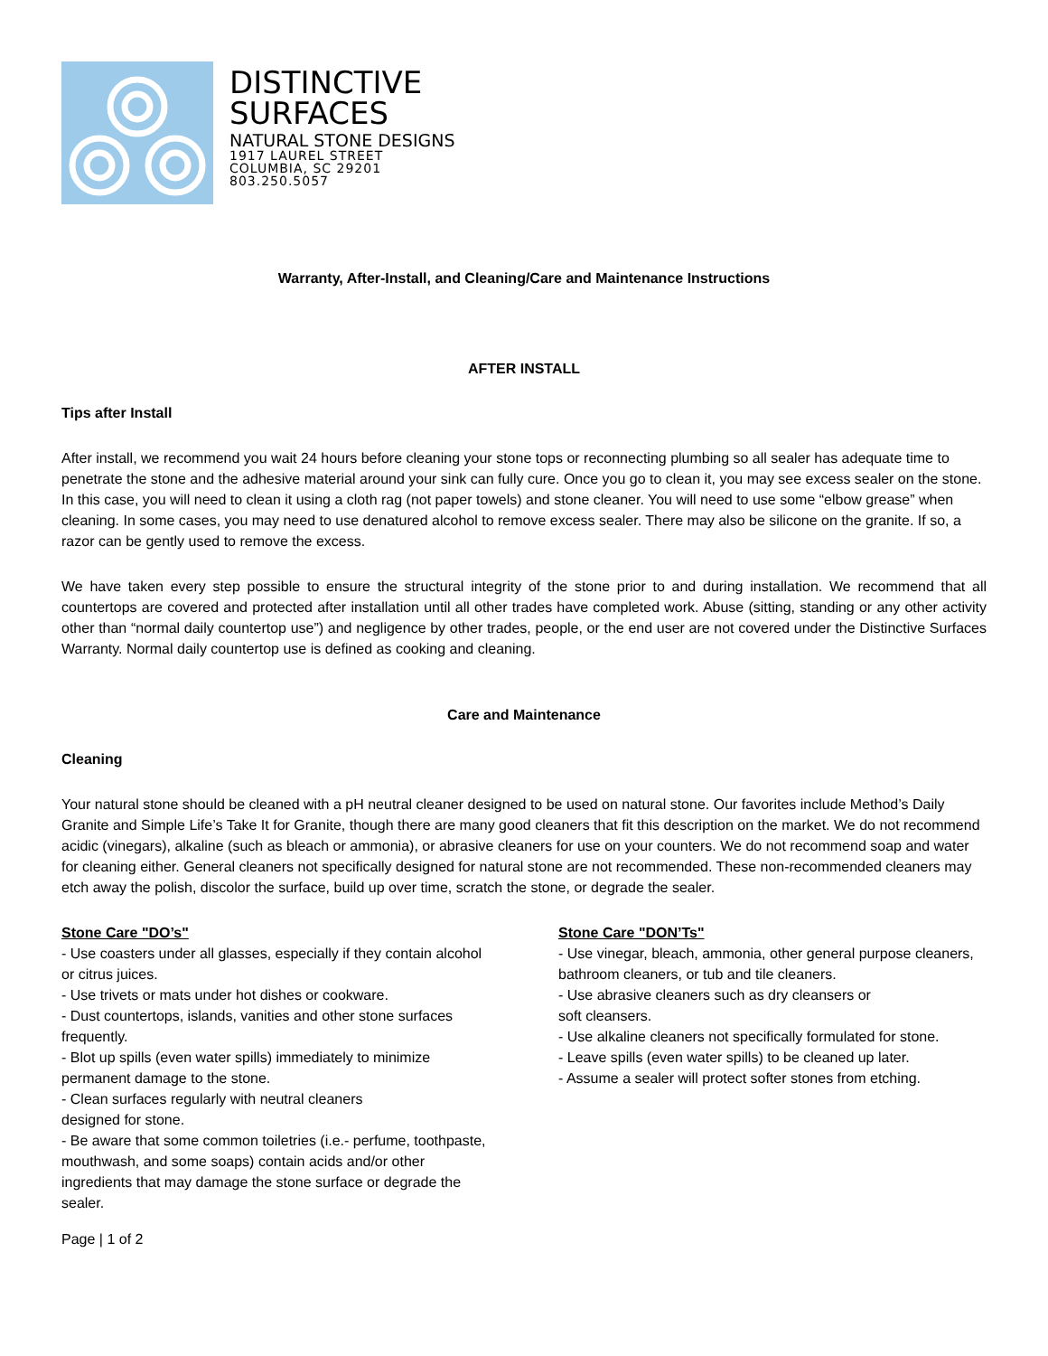DISTINCTIVE
SURFACES
NATURAL STONE DESIGNS
1917 LAUREL STREET
COLUMBIA, SC 29201
803.250.5057
Warranty, After-Install, and Cleaning/Care and Maintenance Instructions
AFTER INSTALL
Tips after Install
After install, we recommend you wait 24 hours before cleaning your stone tops or reconnecting plumbing so all sealer has adequate time to penetrate the stone and the adhesive material around your sink can fully cure. Once you go to clean it, you may see excess sealer on the stone. In this case, you will need to clean it using a cloth rag (not paper towels) and stone cleaner. You will need to use some “elbow grease” when cleaning. In some cases, you may need to use denatured alcohol to remove excess sealer. There may also be silicone on the granite. If so, a razor can be gently used to remove the excess.
We have taken every step possible to ensure the structural integrity of the stone prior to and during installation. We recommend that all countertops are covered and protected after installation until all other trades have completed work. Abuse (sitting, standing or any other activity other than “normal daily countertop use”) and negligence by other trades, people, or the end user are not covered under the Distinctive Surfaces Warranty. Normal daily countertop use is defined as cooking and cleaning.
Care and Maintenance
Cleaning
Your natural stone should be cleaned with a pH neutral cleaner designed to be used on natural stone. Our favorites include Method’s Daily Granite and Simple Life’s Take It for Granite, though there are many good cleaners that fit this description on the market. We do not recommend acidic (vinegars), alkaline (such as bleach or ammonia), or abrasive cleaners for use on your counters. We do not recommend soap and water for cleaning either. General cleaners not specifically designed for natural stone are not recommended. These non-recommended cleaners may etch away the polish, discolor the surface, build up over time, scratch the stone, or degrade the sealer.
Stone Care "DO’s"
- Use coasters under all glasses, especially if they contain alcohol or citrus juices.
- Use trivets or mats under hot dishes or cookware.
- Dust countertops, islands, vanities and other stone surfaces frequently.
- Blot up spills (even water spills) immediately to minimize permanent damage to the stone.
- Clean surfaces regularly with neutral cleaners
designed for stone.
- Be aware that some common toiletries (i.e.- perfume, toothpaste, mouthwash, and some soaps) contain acids and/or other ingredients that may damage the stone surface or degrade the sealer.
Stone Care "DON’Ts"
- Use vinegar, bleach, ammonia, other general purpose cleaners, bathroom cleaners, or tub and tile cleaners.
- Use abrasive cleaners such as dry cleansers or
soft cleansers.
- Use alkaline cleaners not specifically formulated for stone.
- Leave spills (even water spills) to be cleaned up later.
- Assume a sealer will protect softer stones from etching.
Page | 1 of 2